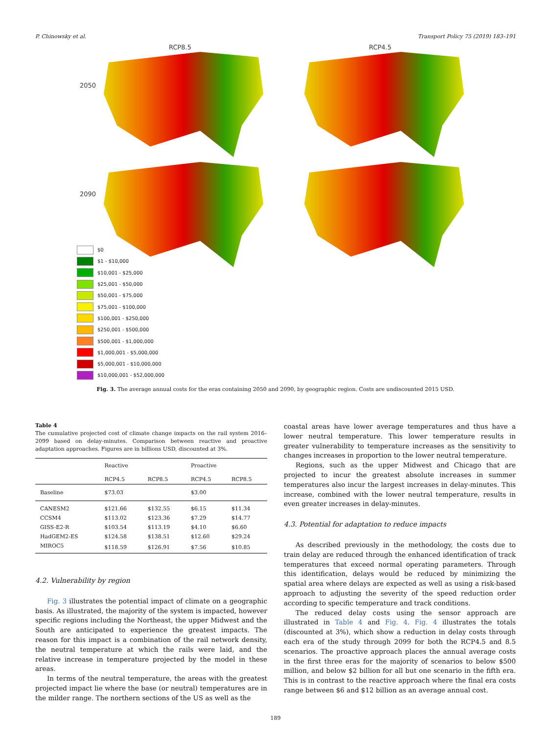P. Chinowsky et al. Transport Policy 75 (2019) 183–191
RCP8.5 RCP4.5
2050
2090
$0
$1 - $10,000
$10,001 - $25,000
$25,001 - $50,000
$50,001 - $75,000
$75,001 - $100,000
$100,001 - $250,000
$250,001 - $500,000
$500,001 - $1,000,000
$1,000,001 - $5,000,000
$5,000,001 - $10,000,000
$10,000,001 - $52,000,000
Fig. 3. The average annual costs for the eras containing 2050 and 2090, by geographic region. Costs are undiscounted 2015 USD.
Table 4
The cumulative projected cost of climate change impacts on the rail system 2016–2099 based on delay-minutes. Comparison between reactive and proactive adaptation approaches. Figures are in billions USD, discounted at 3%.
| | Reactive | | Proactive | |
| --- | --- | --- | --- | --- |
| | RCP4.5 | RCP8.5 | RCP4.5 | RCP8.5 |
| Baseline | $73.03 | | $3.00 | |
| CANESM2 | $121.66 | $132.55 | $6.15 | $11.34 |
| CCSM4 | $113.02 | $123.36 | $7.29 | $14.77 |
| GISS-E2-R | $103.54 | $113.19 | $4.10 | $6.60 |
| HadGEM2-ES | $124.58 | $138.51 | $12.60 | $29.24 |
| MIROC5 | $118.59 | $126.91 | $7.56 | $10.85 |
4.2. Vulnerability by region
Fig. 3 illustrates the potential impact of climate on a geographic basis. As illustrated, the majority of the system is impacted, however specific regions including the Northeast, the upper Midwest and the South are anticipated to experience the greatest impacts. The reason for this impact is a combination of the rail network density, the neutral temperature at which the rails were laid, and the relative increase in temperature projected by the model in these areas.
In terms of the neutral temperature, the areas with the greatest projected impact lie where the base (or neutral) temperatures are in the milder range. The northern sections of the US as well as the
coastal areas have lower average temperatures and thus have a lower neutral temperature. This lower temperature results in greater vulnerability to temperature increases as the sensitivity to changes increases in proportion to the lower neutral temperature.
Regions, such as the upper Midwest and Chicago that are projected to incur the greatest absolute increases in summer temperatures also incur the largest increases in delay-minutes. This increase, combined with the lower neutral temperature, results in even greater increases in delay-minutes.
4.3. Potential for adaptation to reduce impacts
As described previously in the methodology, the costs due to train delay are reduced through the enhanced identification of track temperatures that exceed normal operating parameters. Through this identification, delays would be reduced by minimizing the spatial area where delays are expected as well as using a risk-based approach to adjusting the severity of the speed reduction order according to specific temperature and track conditions.
The reduced delay costs using the sensor approach are illustrated in Table 4 and Fig. 4. Fig. 4 illustrates the totals (discounted at 3%), which show a reduction in delay costs through each era of the study through 2099 for both the RCP4.5 and 8.5 scenarios. The proactive approach places the annual average costs in the first three eras for the majority of scenarios to below $500 million, and below $2 billion for all but one scenario in the fifth era. This is in contrast to the reactive approach where the final era costs range between $6 and $12 billion as an average annual cost.
189